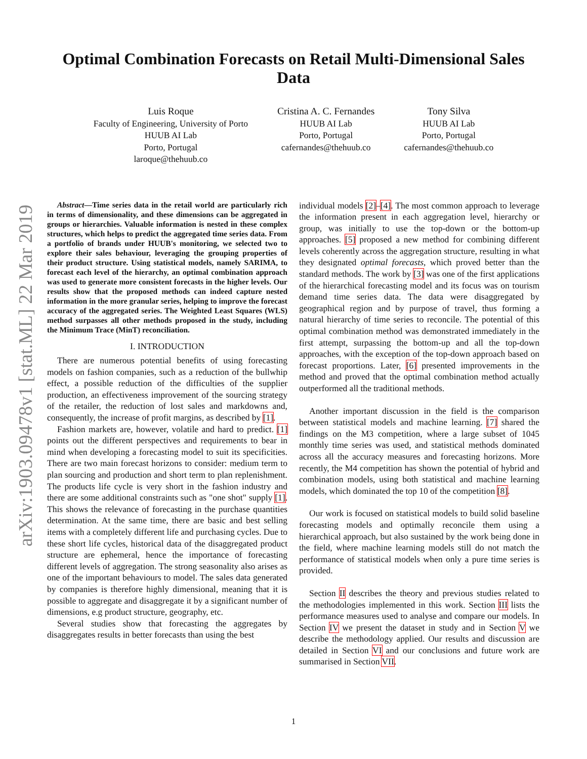arXiv:1903.09478v1 [stat.ML] 22 Mar 2019
Optimal Combination Forecasts on Retail Multi-Dimensional Sales Data
Luis Roque
Faculty of Engineering, University of Porto
HUUB AI Lab
Porto, Portugal
laroque@thehuub.co
Cristina A. C. Fernandes
HUUB AI Lab
Porto, Portugal
cafernandes@thehuub.co
Tony Silva
HUUB AI Lab
Porto, Portugal
cafernandes@thehuub.co
Abstract—Time series data in the retail world are particularly rich in terms of dimensionality, and these dimensions can be aggregated in groups or hierarchies. Valuable information is nested in these complex structures, which helps to predict the aggregated time series data. From a portfolio of brands under HUUB's monitoring, we selected two to explore their sales behaviour, leveraging the grouping properties of their product structure. Using statistical models, namely SARIMA, to forecast each level of the hierarchy, an optimal combination approach was used to generate more consistent forecasts in the higher levels. Our results show that the proposed methods can indeed capture nested information in the more granular series, helping to improve the forecast accuracy of the aggregated series. The Weighted Least Squares (WLS) method surpasses all other methods proposed in the study, including the Minimum Trace (MinT) reconciliation.
I. INTRODUCTION
There are numerous potential benefits of using forecasting models on fashion companies, such as a reduction of the bullwhip effect, a possible reduction of the difficulties of the supplier production, an effectiveness improvement of the sourcing strategy of the retailer, the reduction of lost sales and markdowns and, consequently, the increase of profit margins, as described by [1].
Fashion markets are, however, volatile and hard to predict. [1] points out the different perspectives and requirements to bear in mind when developing a forecasting model to suit its specificities. There are two main forecast horizons to consider: medium term to plan sourcing and production and short term to plan replenishment. The products life cycle is very short in the fashion industry and there are some additional constraints such as "one shot" supply [1]. This shows the relevance of forecasting in the purchase quantities determination. At the same time, there are basic and best selling items with a completely different life and purchasing cycles. Due to these short life cycles, historical data of the disaggregated product structure are ephemeral, hence the importance of forecasting different levels of aggregation. The strong seasonality also arises as one of the important behaviours to model. The sales data generated by companies is therefore highly dimensional, meaning that it is possible to aggregate and disaggregate it by a significant number of dimensions, e.g product structure, geography, etc.
Several studies show that forecasting the aggregates by disaggregates results in better forecasts than using the best
individual models [2]–[4]. The most common approach to leverage the information present in each aggregation level, hierarchy or group, was initially to use the top-down or the bottom-up approaches. [5] proposed a new method for combining different levels coherently across the aggregation structure, resulting in what they designated optimal forecasts, which proved better than the standard methods. The work by [3] was one of the first applications of the hierarchical forecasting model and its focus was on tourism demand time series data. The data were disaggregated by geographical region and by purpose of travel, thus forming a natural hierarchy of time series to reconcile. The potential of this optimal combination method was demonstrated immediately in the first attempt, surpassing the bottom-up and all the top-down approaches, with the exception of the top-down approach based on forecast proportions. Later, [6] presented improvements in the method and proved that the optimal combination method actually outperformed all the traditional methods.
Another important discussion in the field is the comparison between statistical models and machine learning. [7] shared the findings on the M3 competition, where a large subset of 1045 monthly time series was used, and statistical methods dominated across all the accuracy measures and forecasting horizons. More recently, the M4 competition has shown the potential of hybrid and combination models, using both statistical and machine learning models, which dominated the top 10 of the competition [8].
Our work is focused on statistical models to build solid baseline forecasting models and optimally reconcile them using a hierarchical approach, but also sustained by the work being done in the field, where machine learning models still do not match the performance of statistical models when only a pure time series is provided.
Section II describes the theory and previous studies related to the methodologies implemented in this work. Section III lists the performance measures used to analyse and compare our models. In Section IV we present the dataset in study and in Section V we describe the methodology applied. Our results and discussion are detailed in Section VI and our conclusions and future work are summarised in Section VII.
1